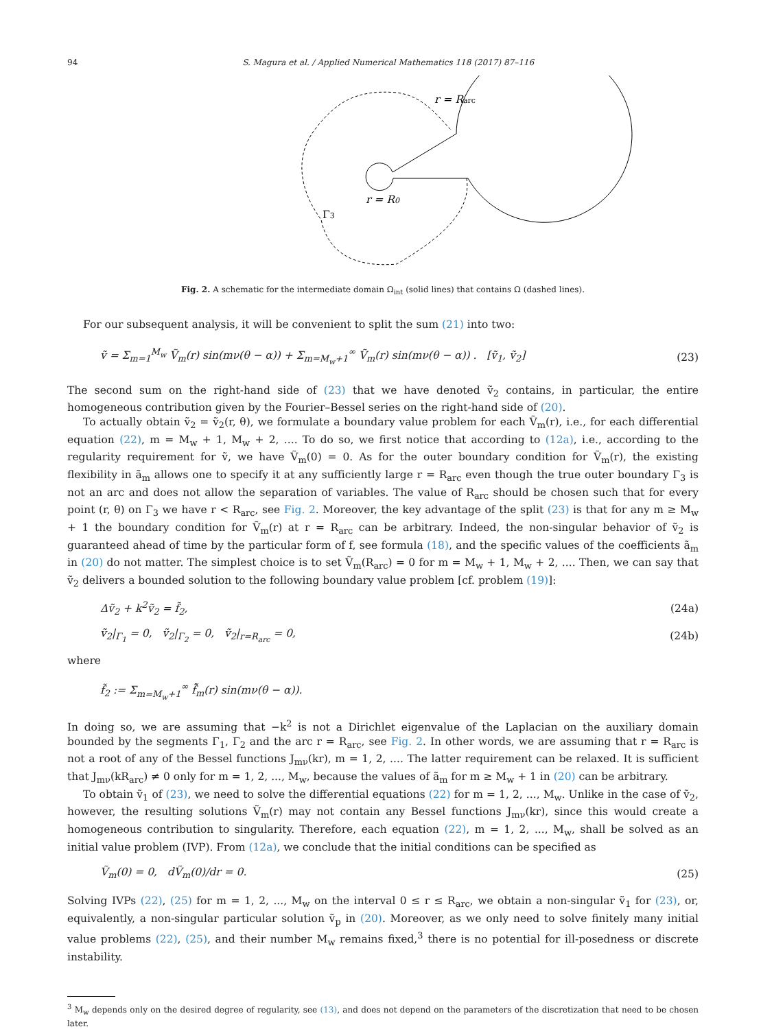94 S. Magura et al. / Applied Numerical Mathematics 118 (2017) 87–116
r = Rarc
r = R0
Γ3
Fig. 2. A schematic for the intermediate domain Ω<sub>int</sub> (solid lines) that contains Ω (dashed lines).
For our subsequent analysis, it will be convenient to split the sum (21) into two:
ṽ = Σ<sub>m=1</sub><sup>M<sub>w</sub></sup> Ṽ<sub>m</sub>(r) sin(mν(θ − α)) + Σ<sub>m=M<sub>w</sub>+1</sub><sup>∞</sup> Ṽ<sub>m</sub>(r) sin(mν(θ − α)) . [ṽ<sub>1</sub>, ṽ<sub>2</sub>] (23)
The second sum on the right-hand side of (23) that we have denoted ṽ<sub>2</sub> contains, in particular, the entire homogeneous contribution given by the Fourier–Bessel series on the right-hand side of (20).
To actually obtain ṽ<sub>2</sub> = ṽ<sub>2</sub>(r, θ), we formulate a boundary value problem for each Ṽ<sub>m</sub>(r), i.e., for each differential equation (22), m = M<sub>w</sub> + 1, M<sub>w</sub> + 2, .... To do so, we first notice that according to (12a), i.e., according to the regularity requirement for ṽ, we have Ṽ<sub>m</sub>(0) = 0. As for the outer boundary condition for Ṽ<sub>m</sub>(r), the existing flexibility in ã<sub>m</sub> allows one to specify it at any sufficiently large r = R<sub>arc</sub> even though the true outer boundary Γ<sub>3</sub> is not an arc and does not allow the separation of variables. The value of R<sub>arc</sub> should be chosen such that for every point (r, θ) on Γ<sub>3</sub> we have r < R<sub>arc</sub>, see Fig. 2. Moreover, the key advantage of the split (23) is that for any m ≥ M<sub>w</sub> + 1 the boundary condition for Ṽ<sub>m</sub>(r) at r = R<sub>arc</sub> can be arbitrary. Indeed, the non-singular behavior of ṽ<sub>2</sub> is guaranteed ahead of time by the particular form of f, see formula (18), and the specific values of the coefficients ã<sub>m</sub> in (20) do not matter. The simplest choice is to set Ṽ<sub>m</sub>(R<sub>arc</sub>) = 0 for m = M<sub>w</sub> + 1, M<sub>w</sub> + 2, .... Then, we can say that ṽ<sub>2</sub> delivers a bounded solution to the following boundary value problem [cf. problem (19)]:
Δṽ<sub>2</sub> + k<sup>2</sup>ṽ<sub>2</sub> = f̃<sub>2</sub>, (24a)
ṽ<sub>2</sub>|<sub>Γ<sub>1</sub></sub> = 0, ṽ<sub>2</sub>|<sub>Γ<sub>2</sub></sub> = 0, ṽ<sub>2</sub>|<sub>r=R<sub>arc</sub></sub> = 0, (24b)
where
f̃<sub>2</sub> := Σ<sub>m=M<sub>w</sub>+1</sub><sup>∞</sup> f̂̃<sub>m</sub>(r) sin(mν(θ − α)).
In doing so, we are assuming that −k<sup>2</sup> is not a Dirichlet eigenvalue of the Laplacian on the auxiliary domain bounded by the segments Γ<sub>1</sub>, Γ<sub>2</sub> and the arc r = R<sub>arc</sub>, see Fig. 2. In other words, we are assuming that r = R<sub>arc</sub> is not a root of any of the Bessel functions J<sub>mν</sub>(kr), m = 1, 2, .... The latter requirement can be relaxed. It is sufficient that J<sub>mν</sub>(kR<sub>arc</sub>) ≠ 0 only for m = 1, 2, ..., M<sub>w</sub>, because the values of ã<sub>m</sub> for m ≥ M<sub>w</sub> + 1 in (20) can be arbitrary.
To obtain ṽ<sub>1</sub> of (23), we need to solve the differential equations (22) for m = 1, 2, ..., M<sub>w</sub>. Unlike in the case of ṽ<sub>2</sub>, however, the resulting solutions Ṽ<sub>m</sub>(r) may not contain any Bessel functions J<sub>mν</sub>(kr), since this would create a homogeneous contribution to singularity. Therefore, each equation (22), m = 1, 2, ..., M<sub>w</sub>, shall be solved as an initial value problem (IVP). From (12a), we conclude that the initial conditions can be specified as
Ṽ<sub>m</sub>(0) = 0, dṼ<sub>m</sub>(0)/dr = 0. (25)
Solving IVPs (22), (25) for m = 1, 2, ..., M<sub>w</sub> on the interval 0 ≤ r ≤ R<sub>arc</sub>, we obtain a non-singular ṽ<sub>1</sub> for (23), or, equivalently, a non-singular particular solution ṽ<sub>p</sub> in (20). Moreover, as we only need to solve finitely many initial value problems (22), (25), and their number M<sub>w</sub> remains fixed,<sup>3</sup> there is no potential for ill-posedness or discrete instability.
<sup>3</sup> M<sub>w</sub> depends only on the desired degree of regularity, see (13), and does not depend on the parameters of the discretization that need to be chosen later.